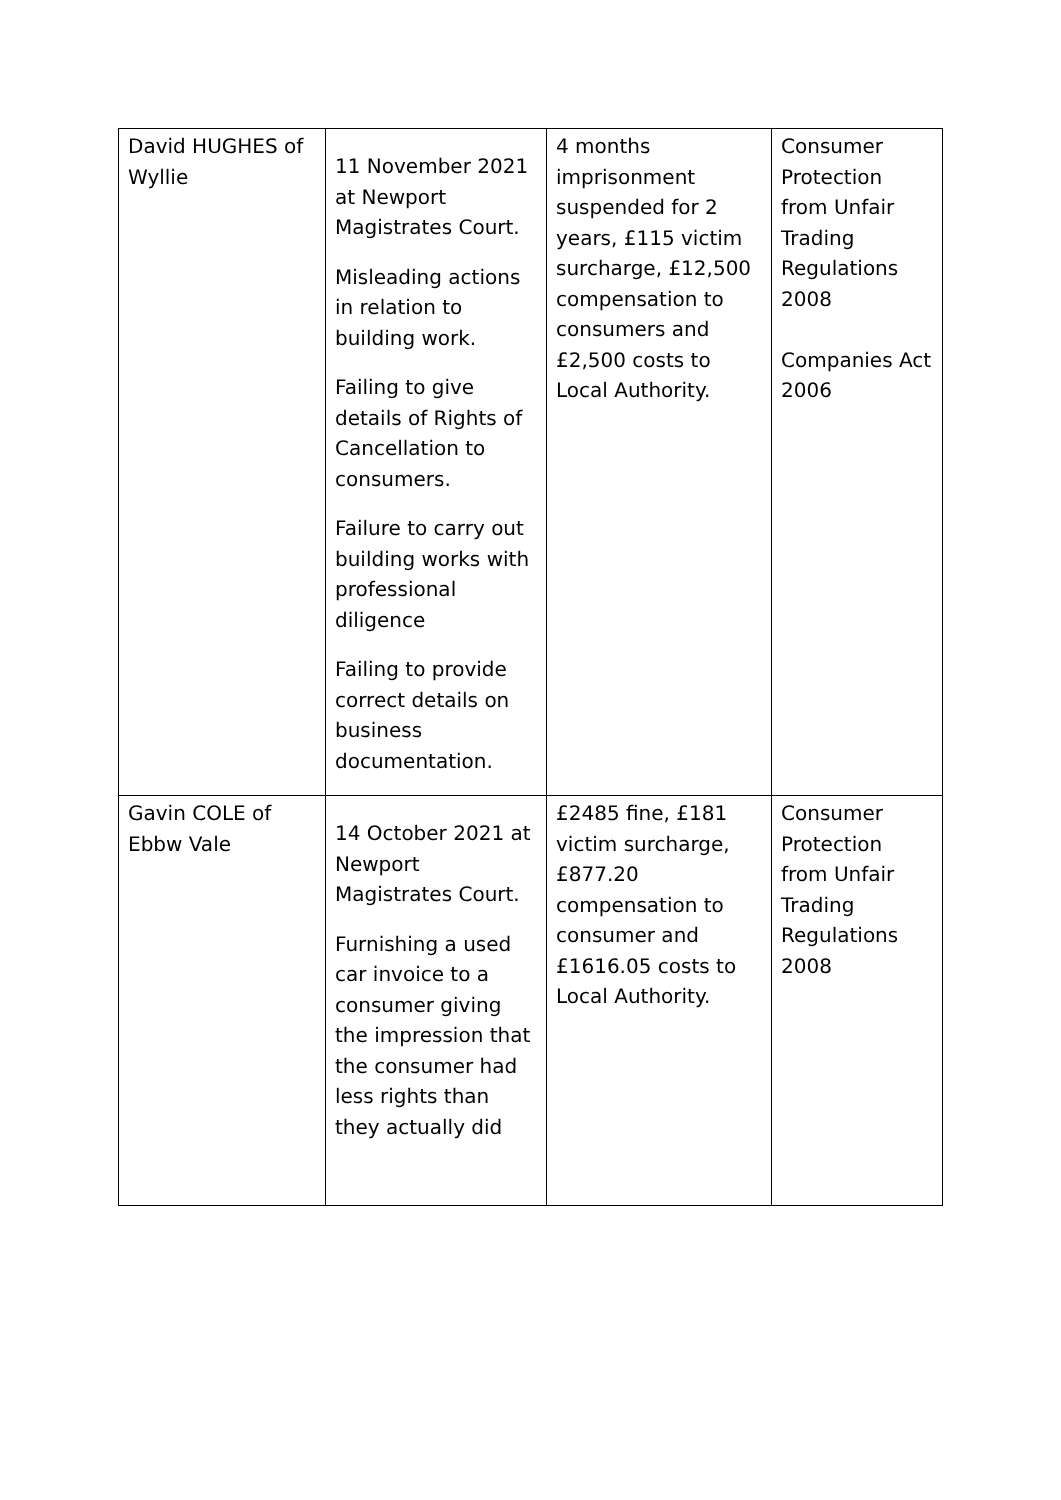| David HUGHES of Wyllie | 11 November 2021 at Newport Magistrates Court. Misleading actions in relation to building work. Failing to give details of Rights of Cancellation to consumers. Failure to carry out building works with professional diligence Failing to provide correct details on business documentation. | 4 months imprisonment suspended for 2 years, £115 victim surcharge, £12,500 compensation to consumers and £2,500 costs to Local Authority. | Consumer Protection from Unfair Trading Regulations 2008 Companies Act 2006 |
| Gavin COLE of Ebbw Vale | 14 October 2021 at Newport Magistrates Court. Furnishing a used car invoice to a consumer giving the impression that the consumer had less rights than they actually did | £2485 fine, £181 victim surcharge, £877.20 compensation to consumer and £1616.05 costs to Local Authority. | Consumer Protection from Unfair Trading Regulations 2008 |